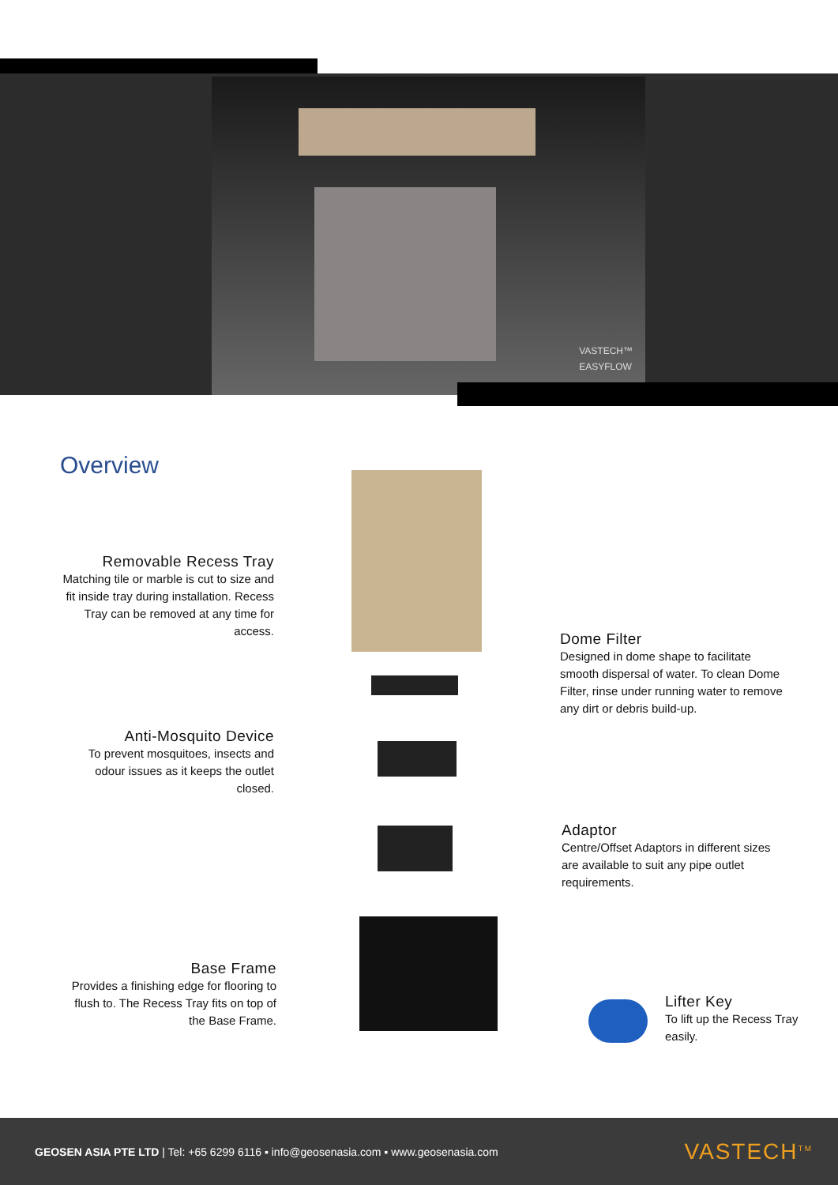VASTECH™
EASYFLOW
Overview
Removable Recess Tray
Matching tile or marble is cut to size and fit inside tray during installation. Recess Tray can be removed at any time for access.
Dome Filter
Designed in dome shape to facilitate smooth dispersal of water. To clean Dome Filter, rinse under running water to remove any dirt or debris build-up.
Anti-Mosquito Device
To prevent mosquitoes, insects and odour issues as it keeps the outlet closed.
Adaptor
Centre/Offset Adaptors in different sizes are available to suit any pipe outlet requirements.
Base Frame
Provides a finishing edge for flooring to flush to. The Recess Tray fits on top of the Base Frame.
Lifter Key
To lift up the Recess Tray easily.
GEOSEN ASIA PTE LTD | Tel: +65 6299 6116 ▪ info@geosenasia.com ▪ www.geosenasia.com VASTECH<sup>TM</sup>